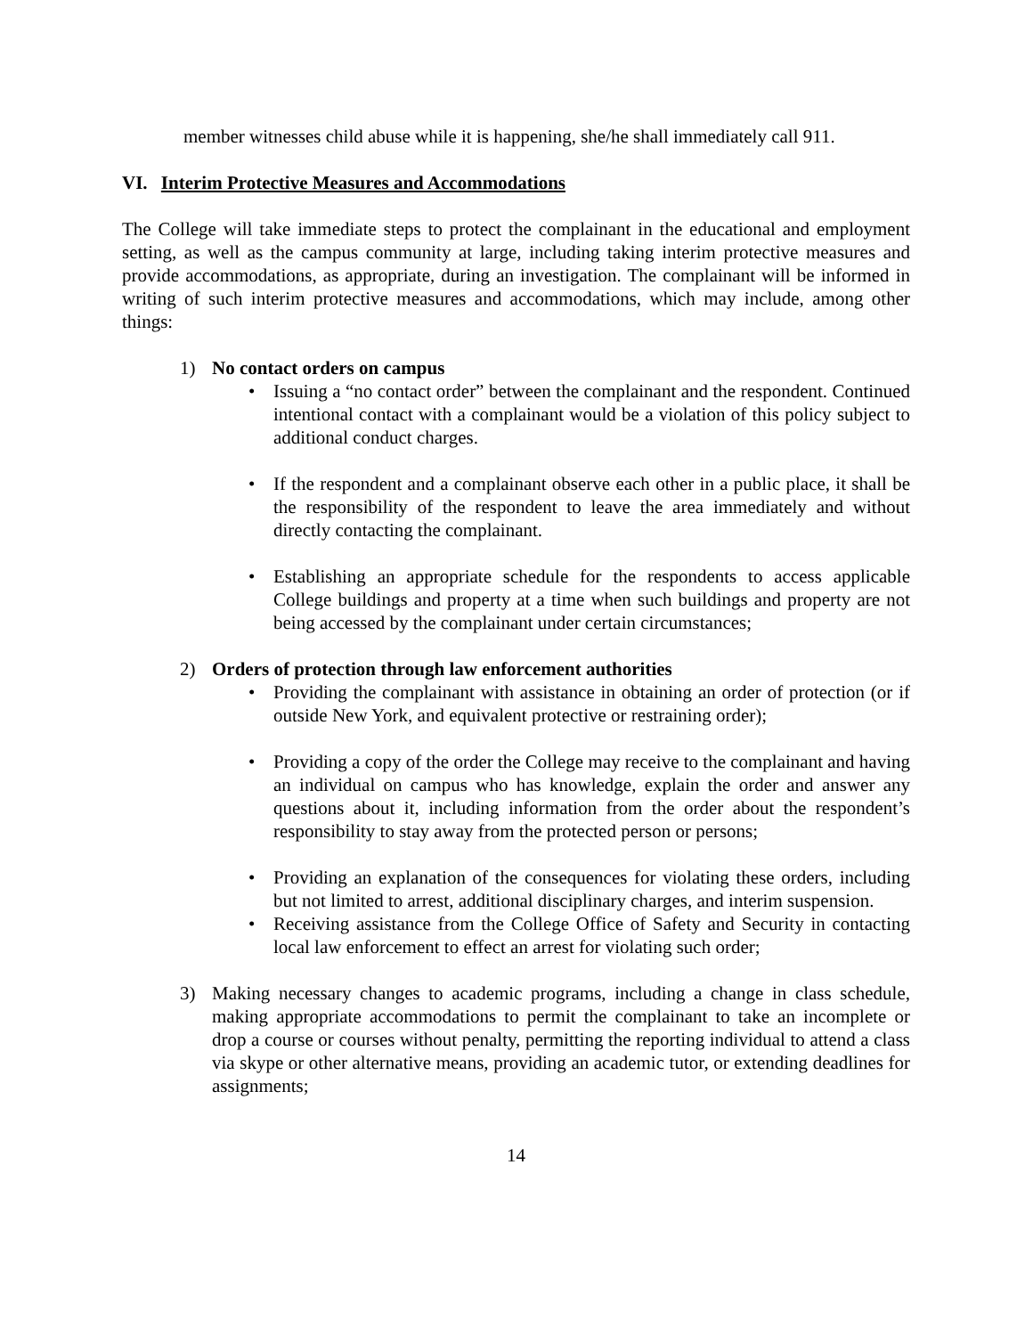member witnesses child abuse while it is happening, she/he shall immediately call 911.
VI. Interim Protective Measures and Accommodations
The College will take immediate steps to protect the complainant in the educational and employment setting, as well as the campus community at large, including taking interim protective measures and provide accommodations, as appropriate, during an investigation. The complainant will be informed in writing of such interim protective measures and accommodations, which may include, among other things:
1) No contact orders on campus
• Issuing a “no contact order” between the complainant and the respondent. Continued intentional contact with a complainant would be a violation of this policy subject to additional conduct charges.
• If the respondent and a complainant observe each other in a public place, it shall be the responsibility of the respondent to leave the area immediately and without directly contacting the complainant.
• Establishing an appropriate schedule for the respondents to access applicable College buildings and property at a time when such buildings and property are not being accessed by the complainant under certain circumstances;
2) Orders of protection through law enforcement authorities
• Providing the complainant with assistance in obtaining an order of protection (or if outside New York, and equivalent protective or restraining order);
• Providing a copy of the order the College may receive to the complainant and having an individual on campus who has knowledge, explain the order and answer any questions about it, including information from the order about the respondent’s responsibility to stay away from the protected person or persons;
• Providing an explanation of the consequences for violating these orders, including but not limited to arrest, additional disciplinary charges, and interim suspension.
• Receiving assistance from the College Office of Safety and Security in contacting local law enforcement to effect an arrest for violating such order;
3) Making necessary changes to academic programs, including a change in class schedule, making appropriate accommodations to permit the complainant to take an incomplete or drop a course or courses without penalty, permitting the reporting individual to attend a class via skype or other alternative means, providing an academic tutor, or extending deadlines for assignments;
14